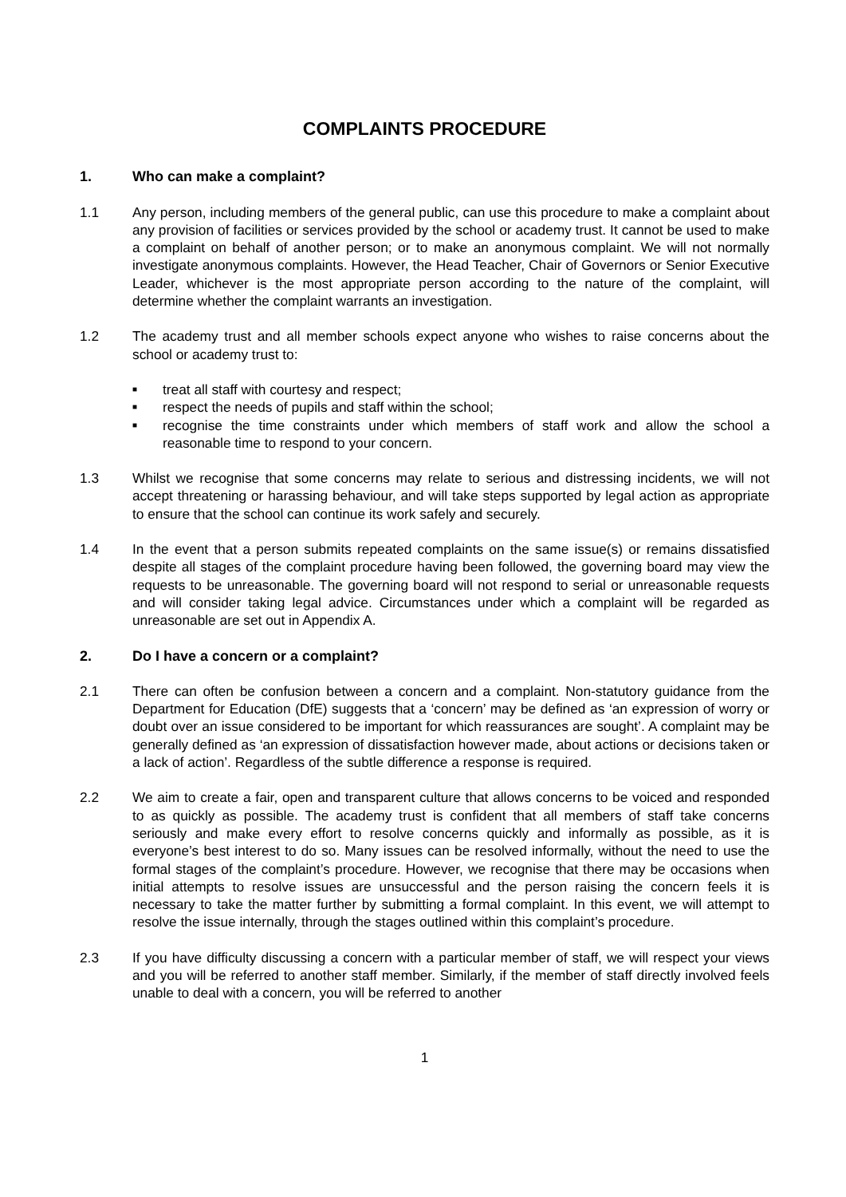COMPLAINTS PROCEDURE
1. Who can make a complaint?
1.1 Any person, including members of the general public, can use this procedure to make a complaint about any provision of facilities or services provided by the school or academy trust. It cannot be used to make a complaint on behalf of another person; or to make an anonymous complaint. We will not normally investigate anonymous complaints. However, the Head Teacher, Chair of Governors or Senior Executive Leader, whichever is the most appropriate person according to the nature of the complaint, will determine whether the complaint warrants an investigation.
1.2 The academy trust and all member schools expect anyone who wishes to raise concerns about the school or academy trust to:
■ treat all staff with courtesy and respect;
■ respect the needs of pupils and staff within the school;
■ recognise the time constraints under which members of staff work and allow the school a reasonable time to respond to your concern.
1.3 Whilst we recognise that some concerns may relate to serious and distressing incidents, we will not accept threatening or harassing behaviour, and will take steps supported by legal action as appropriate to ensure that the school can continue its work safely and securely.
1.4 In the event that a person submits repeated complaints on the same issue(s) or remains dissatisfied despite all stages of the complaint procedure having been followed, the governing board may view the requests to be unreasonable. The governing board will not respond to serial or unreasonable requests and will consider taking legal advice. Circumstances under which a complaint will be regarded as unreasonable are set out in Appendix A.
2. Do I have a concern or a complaint?
2.1 There can often be confusion between a concern and a complaint. Non-statutory guidance from the Department for Education (DfE) suggests that a ‘concern’ may be defined as ‘an expression of worry or doubt over an issue considered to be important for which reassurances are sought’. A complaint may be generally defined as ‘an expression of dissatisfaction however made, about actions or decisions taken or a lack of action’. Regardless of the subtle difference a response is required.
2.2 We aim to create a fair, open and transparent culture that allows concerns to be voiced and responded to as quickly as possible. The academy trust is confident that all members of staff take concerns seriously and make every effort to resolve concerns quickly and informally as possible, as it is everyone’s best interest to do so. Many issues can be resolved informally, without the need to use the formal stages of the complaint’s procedure. However, we recognise that there may be occasions when initial attempts to resolve issues are unsuccessful and the person raising the concern feels it is necessary to take the matter further by submitting a formal complaint. In this event, we will attempt to resolve the issue internally, through the stages outlined within this complaint’s procedure.
2.3 If you have difficulty discussing a concern with a particular member of staff, we will respect your views and you will be referred to another staff member. Similarly, if the member of staff directly involved feels unable to deal with a concern, you will be referred to another
1